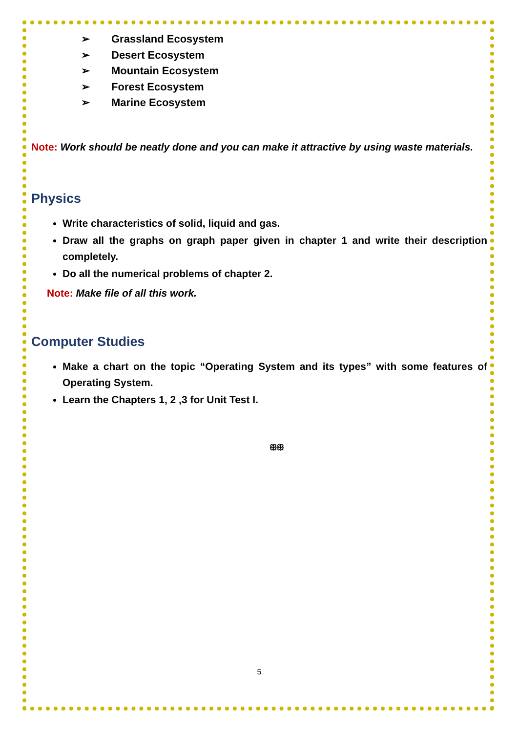➢ Grassland Ecosystem
➢ Desert Ecosystem
➢ Mountain Ecosystem
➢ Forest Ecosystem
➢ Marine Ecosystem
Note: Work should be neatly done and you can make it attractive by using waste materials.
Physics
Write characteristics of solid, liquid and gas.
Draw all the graphs on graph paper given in chapter 1 and write their description completely.
Do all the numerical problems of chapter 2.
Note: Make file of all this work.
Computer Studies
Make a chart on the topic “Operating System and its types” with some features of Operating System.
Learn the Chapters 1, 2 ,3 for Unit Test I.
ꕥꕥ
5